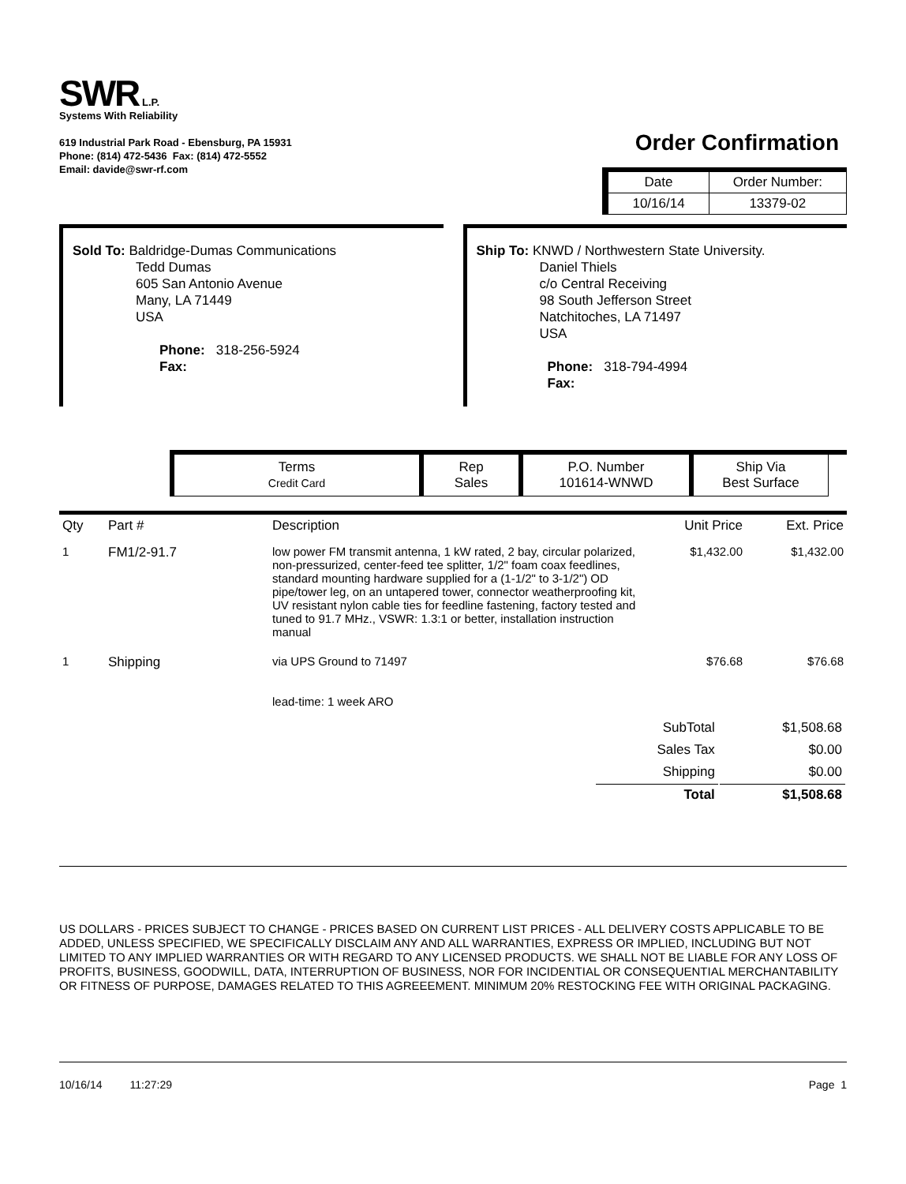SWR L.P.
Systems With Reliability
619 Industrial Park Road - Ebensburg, PA 15931
Phone: (814) 472-5436 Fax: (814) 472-5552
Email: davide@swr-rf.com
Order Confirmation
| Date | Order Number: |
| 10/16/14 | 13379-02 |
Sold To: Baldridge-Dumas Communications
Tedd Dumas
605 San Antonio Avenue
Many, LA 71449
USA
Phone: 318-256-5924
Fax:
Ship To: KNWD / Northwestern State University.
Daniel Thiels
c/o Central Receiving
98 South Jefferson Street
Natchitoches, LA 71497
USA
Phone: 318-794-4994
Fax:
Terms
Credit Card
Rep
Sales
P.O. Number
101614-WNWD
Ship Via
Best Surface
| Qty | Part # | Description | Unit Price | Ext. Price |
| --- | --- | --- | --- | --- |
| 1 | FM1/2-91.7 | low power FM transmit antenna, 1 kW rated, 2 bay, circular polarized, non-pressurized, center-feed tee splitter, 1/2" foam coax feedlines, standard mounting hardware supplied for a (1-1/2" to 3-1/2") OD pipe/tower leg, on an untapered tower, connector weatherproofing kit, UV resistant nylon cable ties for feedline fastening, factory tested and tuned to 91.7 MHz., VSWR: 1.3:1 or better, installation instruction manual | $1,432.00 | $1,432.00 |
| 1 | Shipping | via UPS Ground to 71497 lead-time: 1 week ARO | $76.68 | $76.68 |
| SubTotal | $1,508.68 |
| Sales Tax | $0.00 |
| Shipping | $0.00 |
| Total | $1,508.68 |
US DOLLARS - PRICES SUBJECT TO CHANGE - PRICES BASED ON CURRENT LIST PRICES - ALL DELIVERY COSTS APPLICABLE TO BE ADDED, UNLESS SPECIFIED, WE SPECIFICALLY DISCLAIM ANY AND ALL WARRANTIES, EXPRESS OR IMPLIED, INCLUDING BUT NOT LIMITED TO ANY IMPLIED WARRANTIES OR WITH REGARD TO ANY LICENSED PRODUCTS. WE SHALL NOT BE LIABLE FOR ANY LOSS OF PROFITS, BUSINESS, GOODWILL, DATA, INTERRUPTION OF BUSINESS, NOR FOR INCIDENTIAL OR CONSEQUENTIAL MERCHANTABILITY OR FITNESS OF PURPOSE, DAMAGES RELATED TO THIS AGREEEMENT. MINIMUM 20% RESTOCKING FEE WITH ORIGINAL PACKAGING.
10/16/14 11:27:29 Page 1